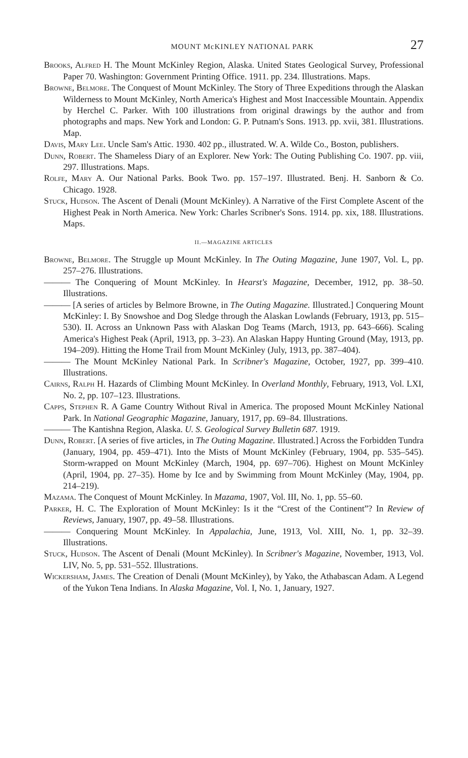MOUNT McKINLEY NATIONAL PARK 27
Brooks, Alfred H. The Mount McKinley Region, Alaska. United States Geological Survey, Professional Paper 70. Washington: Government Printing Office. 1911. pp. 234. Illustrations. Maps.
Browne, Belmore. The Conquest of Mount McKinley. The Story of Three Expeditions through the Alaskan Wilderness to Mount McKinley, North America's Highest and Most Inaccessible Mountain. Appendix by Herchel C. Parker. With 100 illustrations from original drawings by the author and from photographs and maps. New York and London: G. P. Putnam's Sons. 1913. pp. xvii, 381. Illustrations. Map.
Davis, Mary Lee. Uncle Sam's Attic. 1930. 402 pp., illustrated. W. A. Wilde Co., Boston, publishers.
Dunn, Robert. The Shameless Diary of an Explorer. New York: The Outing Publishing Co. 1907. pp. viii, 297. Illustrations. Maps.
Rolfe, Mary A. Our National Parks. Book Two. pp. 157–197. Illustrated. Benj. H. Sanborn & Co. Chicago. 1928.
Stuck, Hudson. The Ascent of Denali (Mount McKinley). A Narrative of the First Complete Ascent of the Highest Peak in North America. New York: Charles Scribner's Sons. 1914. pp. xix, 188. Illustrations. Maps.
II.—MAGAZINE ARTICLES
Browne, Belmore. The Struggle up Mount McKinley. In The Outing Magazine, June 1907, Vol. L, pp. 257–276. Illustrations.
——— The Conquering of Mount McKinley. In Hearst's Magazine, December, 1912, pp. 38–50. Illustrations.
——— [A series of articles by Belmore Browne, in The Outing Magazine. Illustrated.] Conquering Mount McKinley: I. By Snowshoe and Dog Sledge through the Alaskan Lowlands (February, 1913, pp. 515–530). II. Across an Unknown Pass with Alaskan Dog Teams (March, 1913, pp. 643–666). Scaling America's Highest Peak (April, 1913, pp. 3–23). An Alaskan Happy Hunting Ground (May, 1913, pp. 194–209). Hitting the Home Trail from Mount McKinley (July, 1913, pp. 387–404).
——— The Mount McKinley National Park. In Scribner's Magazine, October, 1927, pp. 399–410. Illustrations.
Cairns, Ralph H. Hazards of Climbing Mount McKinley. In Overland Monthly, February, 1913, Vol. LXI, No. 2, pp. 107–123. Illustrations.
Capps, Stephen R. A Game Country Without Rival in America. The proposed Mount McKinley National Park. In National Geographic Magazine, January, 1917, pp. 69–84. Illustrations.
——— The Kantishna Region, Alaska. U. S. Geological Survey Bulletin 687. 1919.
Dunn, Robert. [A series of five articles, in The Outing Magazine. Illustrated.] Across the Forbidden Tundra (January, 1904, pp. 459–471). Into the Mists of Mount McKinley (February, 1904, pp. 535–545). Storm-wrapped on Mount McKinley (March, 1904, pp. 697–706). Highest on Mount McKinley (April, 1904, pp. 27–35). Home by Ice and by Swimming from Mount McKinley (May, 1904, pp. 214–219).
Mazama. The Conquest of Mount McKinley. In Mazama, 1907, Vol. III, No. 1, pp. 55–60.
Parker, H. C. The Exploration of Mount McKinley: Is it the “Crest of the Continent”? In Review of Reviews, January, 1907, pp. 49–58. Illustrations.
——— Conquering Mount McKinley. In Appalachia, June, 1913, Vol. XIII, No. 1, pp. 32–39. Illustrations.
Stuck, Hudson. The Ascent of Denali (Mount McKinley). In Scribner's Magazine, November, 1913, Vol. LIV, No. 5, pp. 531–552. Illustrations.
Wickersham, James. The Creation of Denali (Mount McKinley), by Yako, the Athabascan Adam. A Legend of the Yukon Tena Indians. In Alaska Magazine, Vol. I, No. 1, January, 1927.